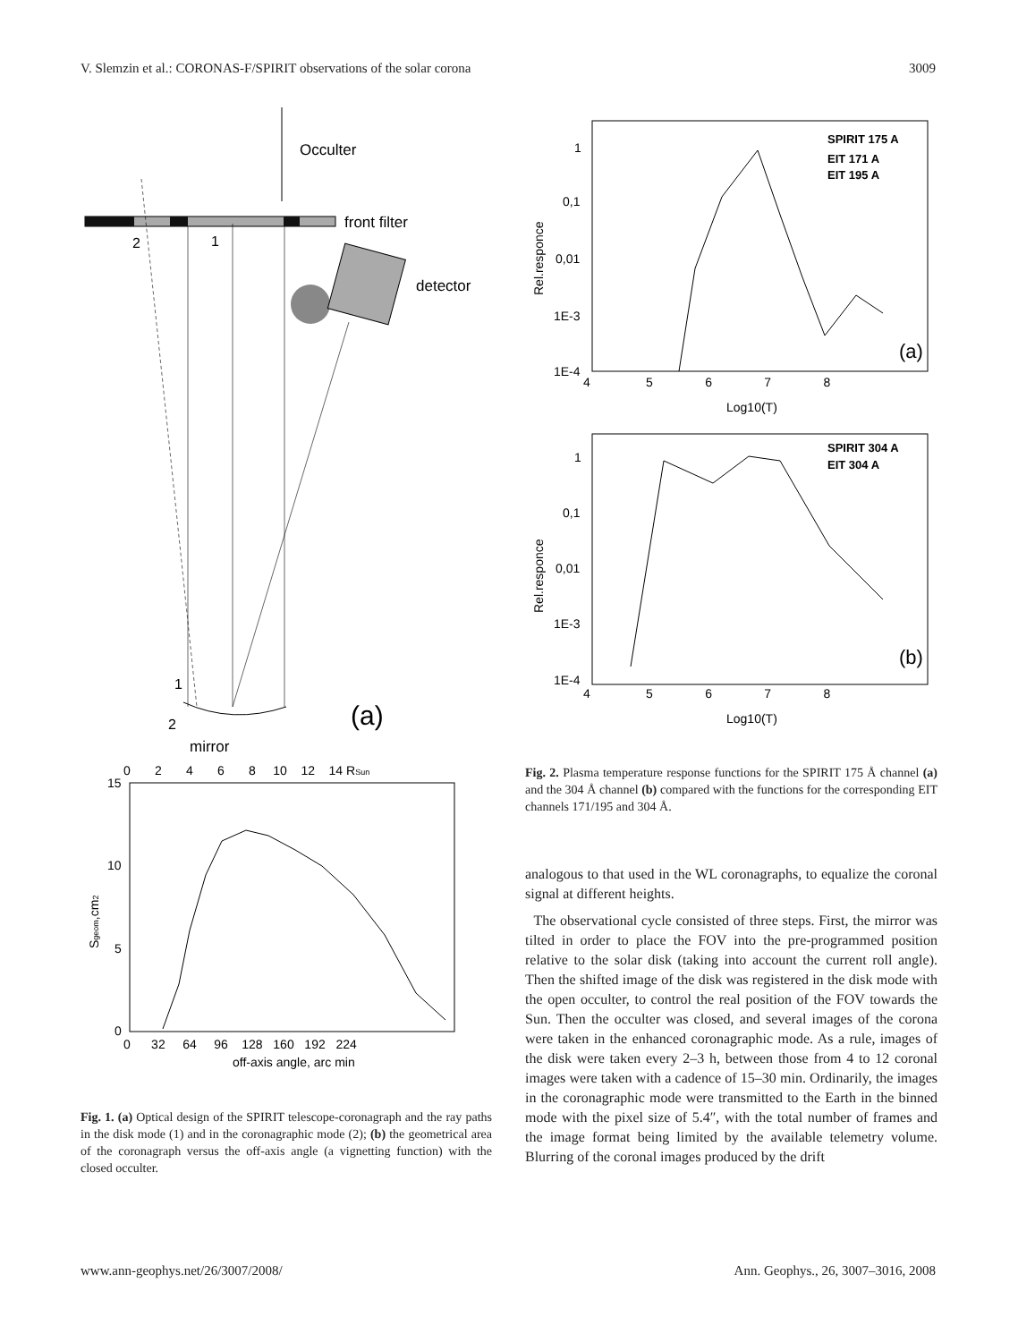V. Slemzin et al.: CORONAS-F/SPIRIT observations of the solar corona 3009
Occulter
front filter
2
1
detector
1
2
(a)
mirror
0 2 4 6 8 10 12 14 RSun
15
10
5
0
Sgeom,cm2
0 32 64 96 128 160 192 224
off-axis angle, arc min
Fig. 1. (a) Optical design of the SPIRIT telescope-coronagraph and the ray paths in the disk mode (1) and in the coronagraphic mode (2); (b) the geometrical area of the coronagraph versus the off-axis angle (a vignetting function) with the closed occulter.
1
0,1
0,01
1E-3
1E-4
Rel.responce
SPIRIT 175 A
EIT 171 A
EIT 195 A
(a)
4 5 6 7 8
Log10(T)
1
0,1
0,01
1E-3
1E-4
Rel.responce
SPIRIT 304 A
EIT 304 A
(b)
4 5 6 7 8
Log10(T)
Fig. 2. Plasma temperature response functions for the SPIRIT 175 Å channel (a) and the 304 Å channel (b) compared with the functions for the corresponding EIT channels 171/195 and 304 Å.
analogous to that used in the WL coronagraphs, to equalize the coronal signal at different heights.
The observational cycle consisted of three steps. First, the mirror was tilted in order to place the FOV into the pre-programmed position relative to the solar disk (taking into account the current roll angle). Then the shifted image of the disk was registered in the disk mode with the open occulter, to control the real position of the FOV towards the Sun. Then the occulter was closed, and several images of the corona were taken in the enhanced coronagraphic mode. As a rule, images of the disk were taken every 2–3 h, between those from 4 to 12 coronal images were taken with a cadence of 15–30 min. Ordinarily, the images in the coronagraphic mode were transmitted to the Earth in the binned mode with the pixel size of 5.4″, with the total number of frames and the image format being limited by the available telemetry volume. Blurring of the coronal images produced by the drift
www.ann-geophys.net/26/3007/2008/ Ann. Geophys., 26, 3007–3016, 2008